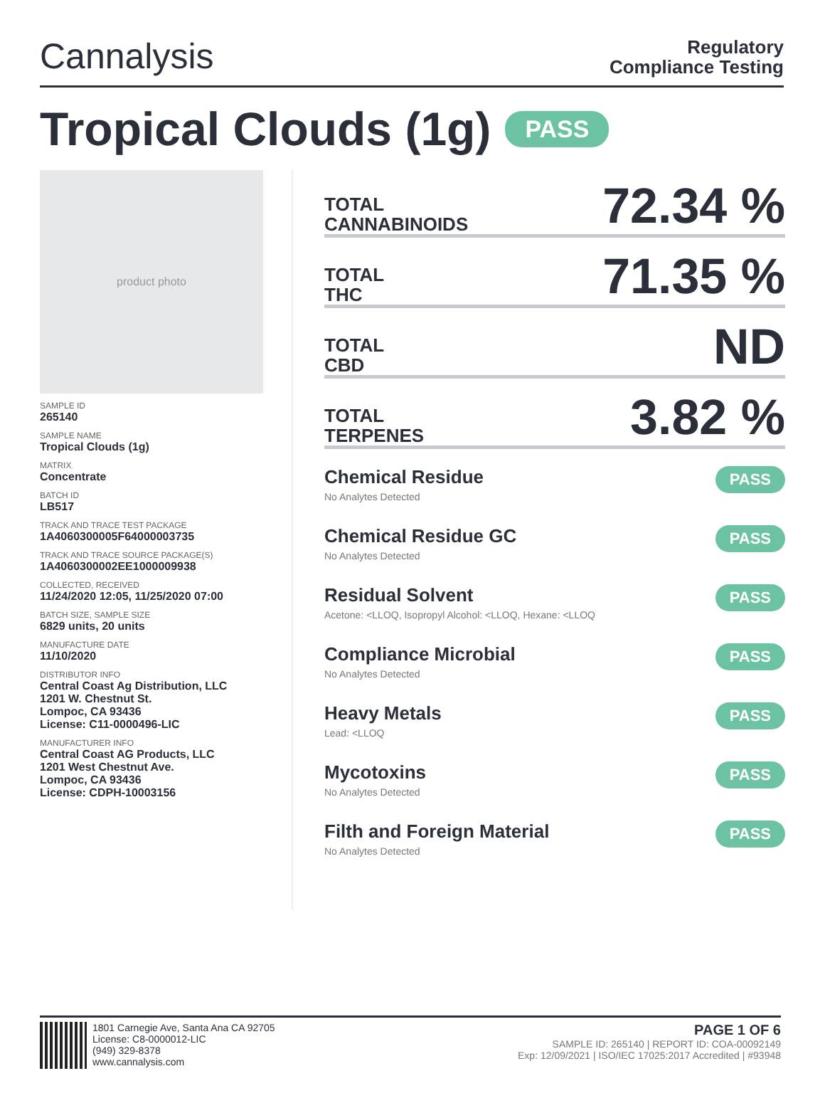Cannalysis
Regulatory
Compliance Testing
Tropical Clouds (1g) PASS
product photo
SAMPLE ID
265140
SAMPLE NAME
Tropical Clouds (1g)
MATRIX
Concentrate
BATCH ID
LB517
TRACK AND TRACE TEST PACKAGE
1A4060300005F64000003735
TRACK AND TRACE SOURCE PACKAGE(S)
1A4060300002EE1000009938
COLLECTED, RECEIVED
11/24/2020 12:05, 11/25/2020 07:00
BATCH SIZE, SAMPLE SIZE
6829 units, 20 units
MANUFACTURE DATE
11/10/2020
DISTRIBUTOR INFO
Central Coast Ag Distribution, LLC
1201 W. Chestnut St.
Lompoc, CA 93436
License: C11-0000496-LIC
MANUFACTURER INFO
Central Coast AG Products, LLC
1201 West Chestnut Ave.
Lompoc, CA 93436
License: CDPH-10003156
TOTAL
CANNABINOIDS
72.34 %
TOTAL
THC
71.35 %
TOTAL
CBD
ND
TOTAL
TERPENES
3.82 %
Chemical Residue
No Analytes Detected
PASS
Chemical Residue GC
No Analytes Detected
PASS
Residual Solvent
Acetone: <LLOQ, Isopropyl Alcohol: <LLOQ, Hexane: <LLOQ
PASS
Compliance Microbial
No Analytes Detected
PASS
Heavy Metals
Lead: <LLOQ
PASS
Mycotoxins
No Analytes Detected
PASS
Filth and Foreign Material
No Analytes Detected
PASS
1801 Carnegie Ave, Santa Ana CA 92705
License: C8-0000012-LIC
(949) 329-8378
www.cannalysis.com
PAGE 1 OF 6
SAMPLE ID: 265140 | REPORT ID: COA-00092149
Exp: 12/09/2021 | ISO/IEC 17025:2017 Accredited | #93948